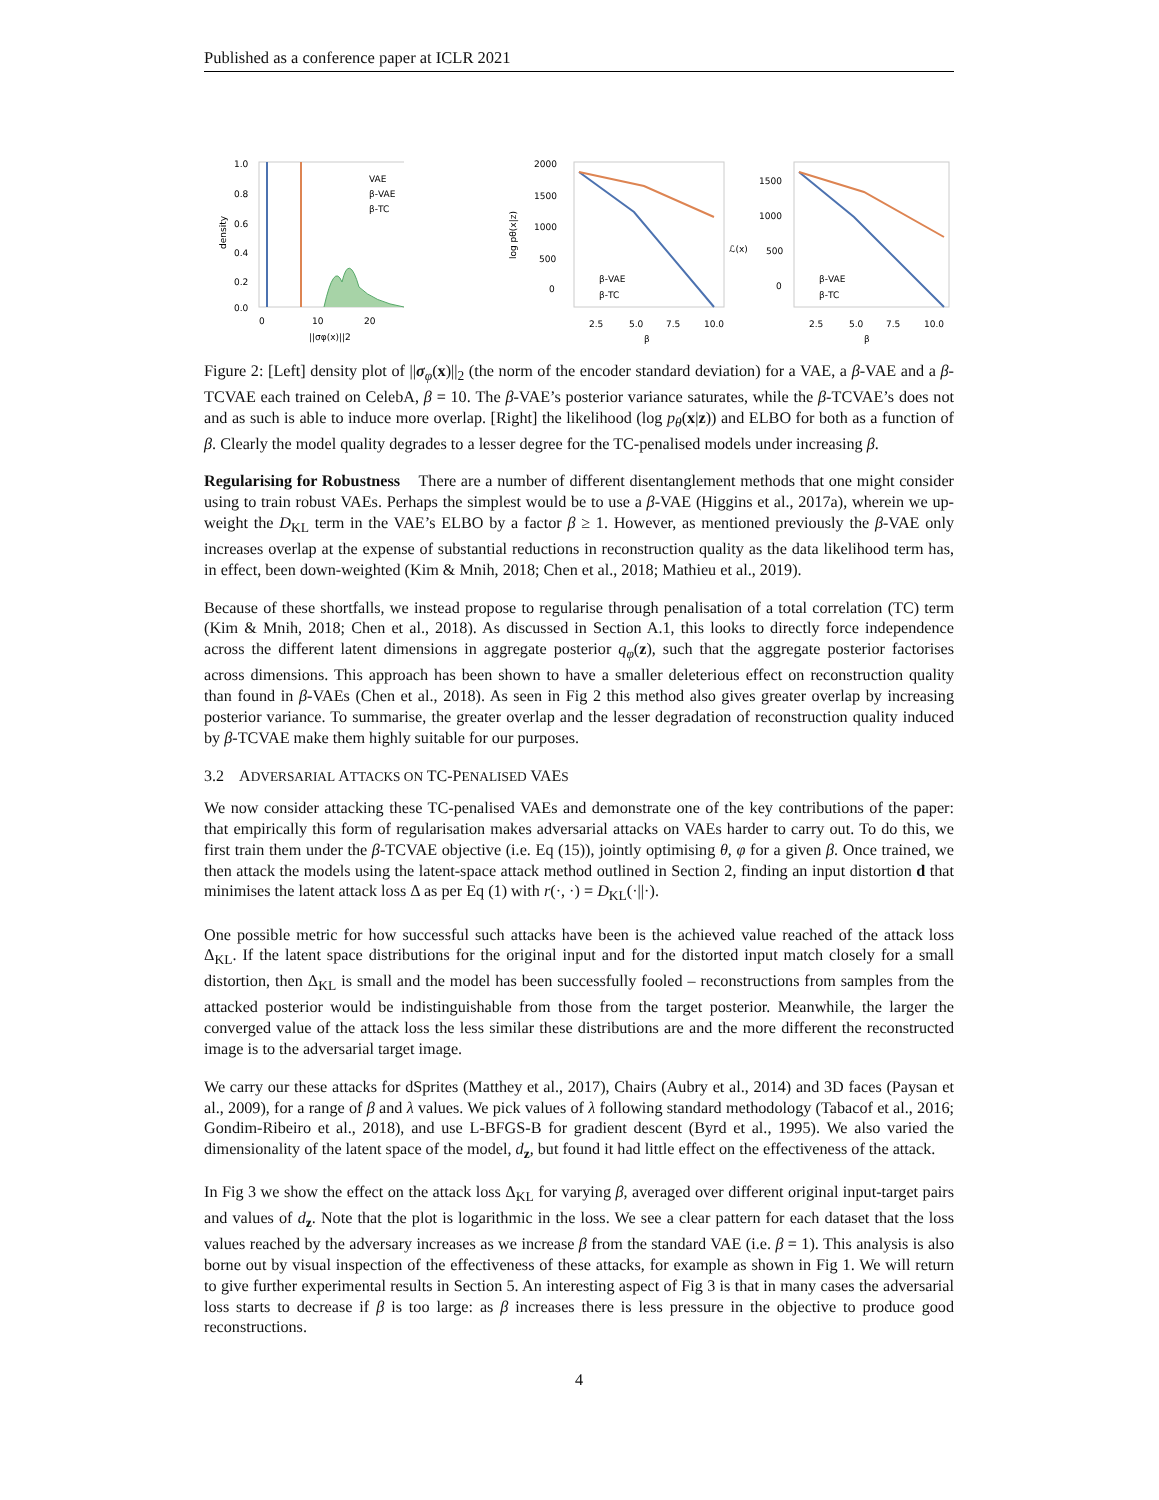Published as a conference paper at ICLR 2021
1.0
0.8
0.6
0.4
0.2
0.0
density
0
10
20
||σφ(x)||2
VAE
β-VAE
β-TC
2000
1500
1000
500
0
log pθ(x|z)
β-VAE
β-TC
2.5
5.0
7.5
10.0
β
1500
1000
500
0
ℒ(x)
β-VAE
β-TC
2.5
5.0
7.5
10.0
β
Figure 2: [Left] density plot of ||σ<sub>φ</sub>(x)||<sub>2</sub> (the norm of the encoder standard deviation) for a VAE, a β-VAE and a β-TCVAE each trained on CelebA, β = 10. The β-VAE’s posterior variance saturates, while the β-TCVAE’s does not and as such is able to induce more overlap. [Right] the likelihood (log p<sub>θ</sub>(x|z)) and ELBO for both as a function of β. Clearly the model quality degrades to a lesser degree for the TC-penalised models under increasing β.
Regularising for Robustness There are a number of different disentanglement methods that one might consider using to train robust VAEs. Perhaps the simplest would be to use a β-VAE (Higgins et al., 2017a), wherein we up-weight the D<sub>KL</sub> term in the VAE’s ELBO by a factor β ≥ 1. However, as mentioned previously the β-VAE only increases overlap at the expense of substantial reductions in reconstruction quality as the data likelihood term has, in effect, been down-weighted (Kim & Mnih, 2018; Chen et al., 2018; Mathieu et al., 2019).
Because of these shortfalls, we instead propose to regularise through penalisation of a total correlation (TC) term (Kim & Mnih, 2018; Chen et al., 2018). As discussed in Section A.1, this looks to directly force independence across the different latent dimensions in aggregate posterior q<sub>φ</sub>(z), such that the aggregate posterior factorises across dimensions. This approach has been shown to have a smaller deleterious effect on reconstruction quality than found in β-VAEs (Chen et al., 2018). As seen in Fig 2 this method also gives greater overlap by increasing posterior variance. To summarise, the greater overlap and the lesser degradation of reconstruction quality induced by β-TCVAE make them highly suitable for our purposes.
3.2 ADVERSARIAL ATTACKS ON TC-PENALISED VAES
We now consider attacking these TC-penalised VAEs and demonstrate one of the key contributions of the paper: that empirically this form of regularisation makes adversarial attacks on VAEs harder to carry out. To do this, we first train them under the β-TCVAE objective (i.e. Eq (15)), jointly optimising θ, φ for a given β. Once trained, we then attack the models using the latent-space attack method outlined in Section 2, finding an input distortion d that minimises the latent attack loss Δ as per Eq (1) with r(·, ·) = D<sub>KL</sub>(·||·).
One possible metric for how successful such attacks have been is the achieved value reached of the attack loss Δ<sub>KL</sub>. If the latent space distributions for the original input and for the distorted input match closely for a small distortion, then Δ<sub>KL</sub> is small and the model has been successfully fooled – reconstructions from samples from the attacked posterior would be indistinguishable from those from the target posterior. Meanwhile, the larger the converged value of the attack loss the less similar these distributions are and the more different the reconstructed image is to the adversarial target image.
We carry our these attacks for dSprites (Matthey et al., 2017), Chairs (Aubry et al., 2014) and 3D faces (Paysan et al., 2009), for a range of β and λ values. We pick values of λ following standard methodology (Tabacof et al., 2016; Gondim-Ribeiro et al., 2018), and use L-BFGS-B for gradient descent (Byrd et al., 1995). We also varied the dimensionality of the latent space of the model, d<sub>z</sub>, but found it had little effect on the effectiveness of the attack.
In Fig 3 we show the effect on the attack loss Δ<sub>KL</sub> for varying β, averaged over different original input-target pairs and values of d<sub>z</sub>. Note that the plot is logarithmic in the loss. We see a clear pattern for each dataset that the loss values reached by the adversary increases as we increase β from the standard VAE (i.e. β = 1). This analysis is also borne out by visual inspection of the effectiveness of these attacks, for example as shown in Fig 1. We will return to give further experimental results in Section 5. An interesting aspect of Fig 3 is that in many cases the adversarial loss starts to decrease if β is too large: as β increases there is less pressure in the objective to produce good reconstructions.
4